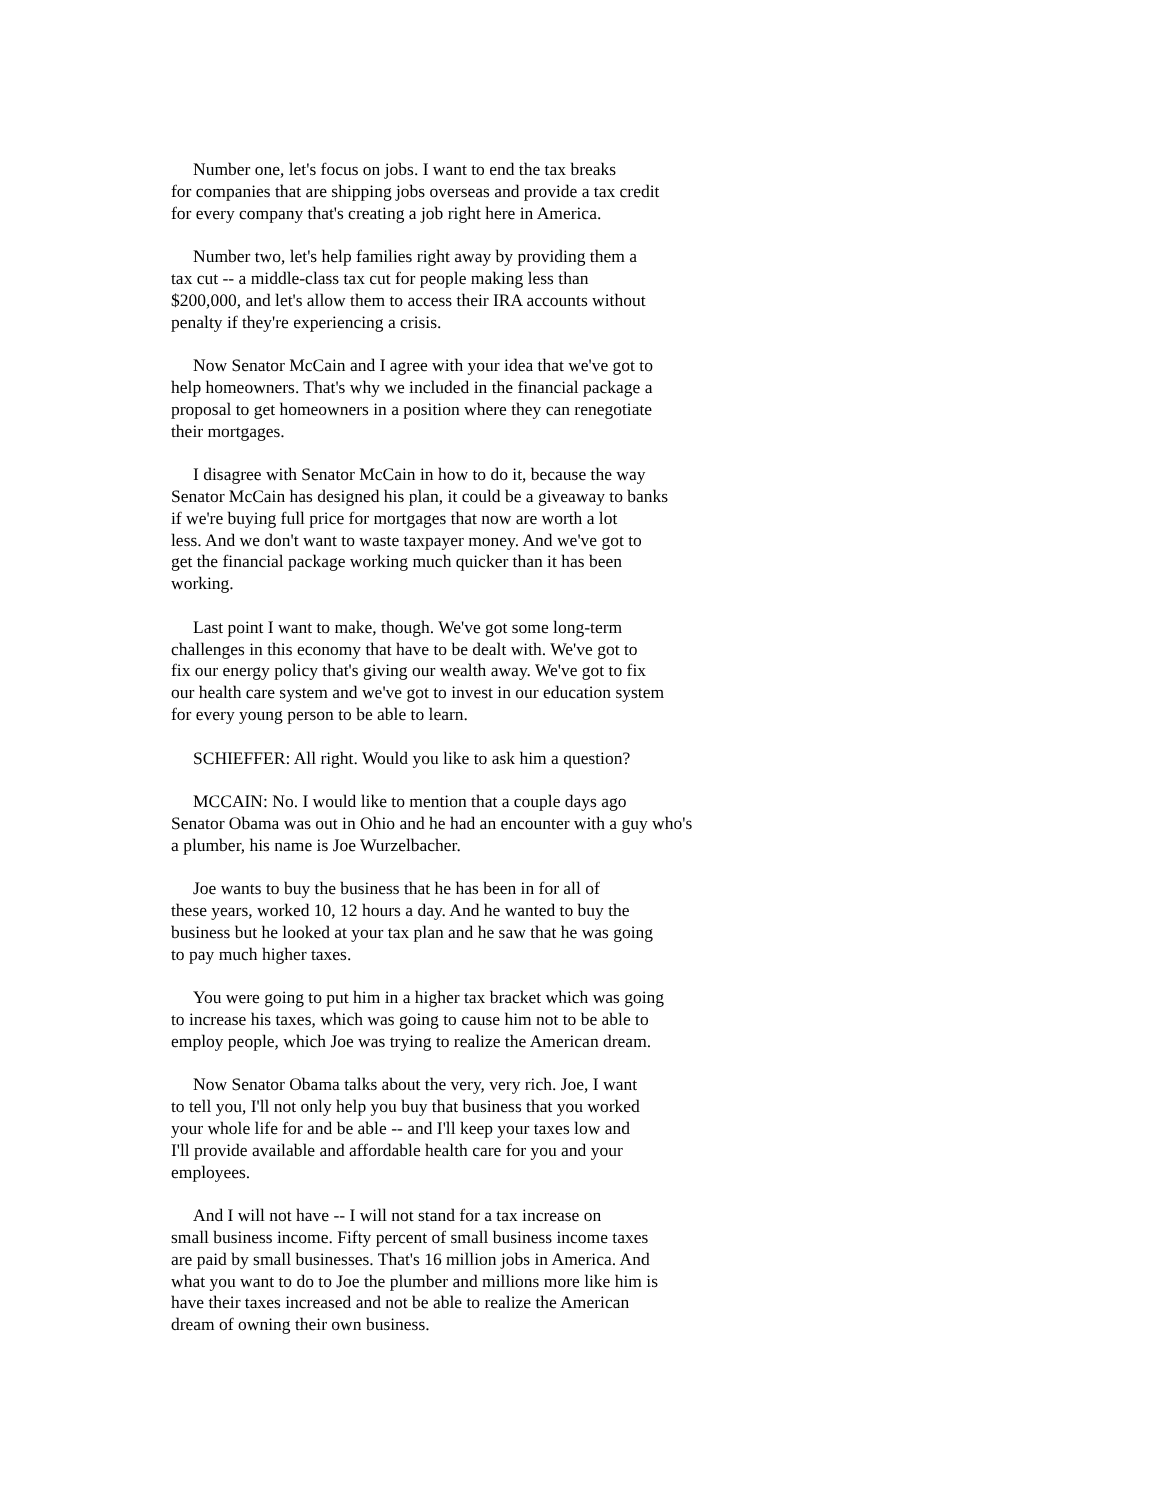Number one, let's focus on jobs. I want to end the tax breaks
for companies that are shipping jobs overseas and provide a tax credit
for every company that's creating a job right here in America.
Number two, let's help families right away by providing them a
tax cut -- a middle-class tax cut for people making less than
$200,000, and let's allow them to access their IRA accounts without
penalty if they're experiencing a crisis.
Now Senator McCain and I agree with your idea that we've got to
help homeowners. That's why we included in the financial package a
proposal to get homeowners in a position where they can renegotiate
their mortgages.
I disagree with Senator McCain in how to do it, because the way
Senator McCain has designed his plan, it could be a giveaway to banks
if we're buying full price for mortgages that now are worth a lot
less. And we don't want to waste taxpayer money. And we've got to
get the financial package working much quicker than it has been
working.
Last point I want to make, though. We've got some long-term
challenges in this economy that have to be dealt with. We've got to
fix our energy policy that's giving our wealth away. We've got to fix
our health care system and we've got to invest in our education system
for every young person to be able to learn.
SCHIEFFER: All right. Would you like to ask him a question?
MCCAIN: No. I would like to mention that a couple days ago
Senator Obama was out in Ohio and he had an encounter with a guy who's
a plumber, his name is Joe Wurzelbacher.
Joe wants to buy the business that he has been in for all of
these years, worked 10, 12 hours a day. And he wanted to buy the
business but he looked at your tax plan and he saw that he was going
to pay much higher taxes.
You were going to put him in a higher tax bracket which was going
to increase his taxes, which was going to cause him not to be able to
employ people, which Joe was trying to realize the American dream.
Now Senator Obama talks about the very, very rich. Joe, I want
to tell you, I'll not only help you buy that business that you worked
your whole life for and be able -- and I'll keep your taxes low and
I'll provide available and affordable health care for you and your
employees.
And I will not have -- I will not stand for a tax increase on
small business income. Fifty percent of small business income taxes
are paid by small businesses. That's 16 million jobs in America. And
what you want to do to Joe the plumber and millions more like him is
have their taxes increased and not be able to realize the American
dream of owning their own business.